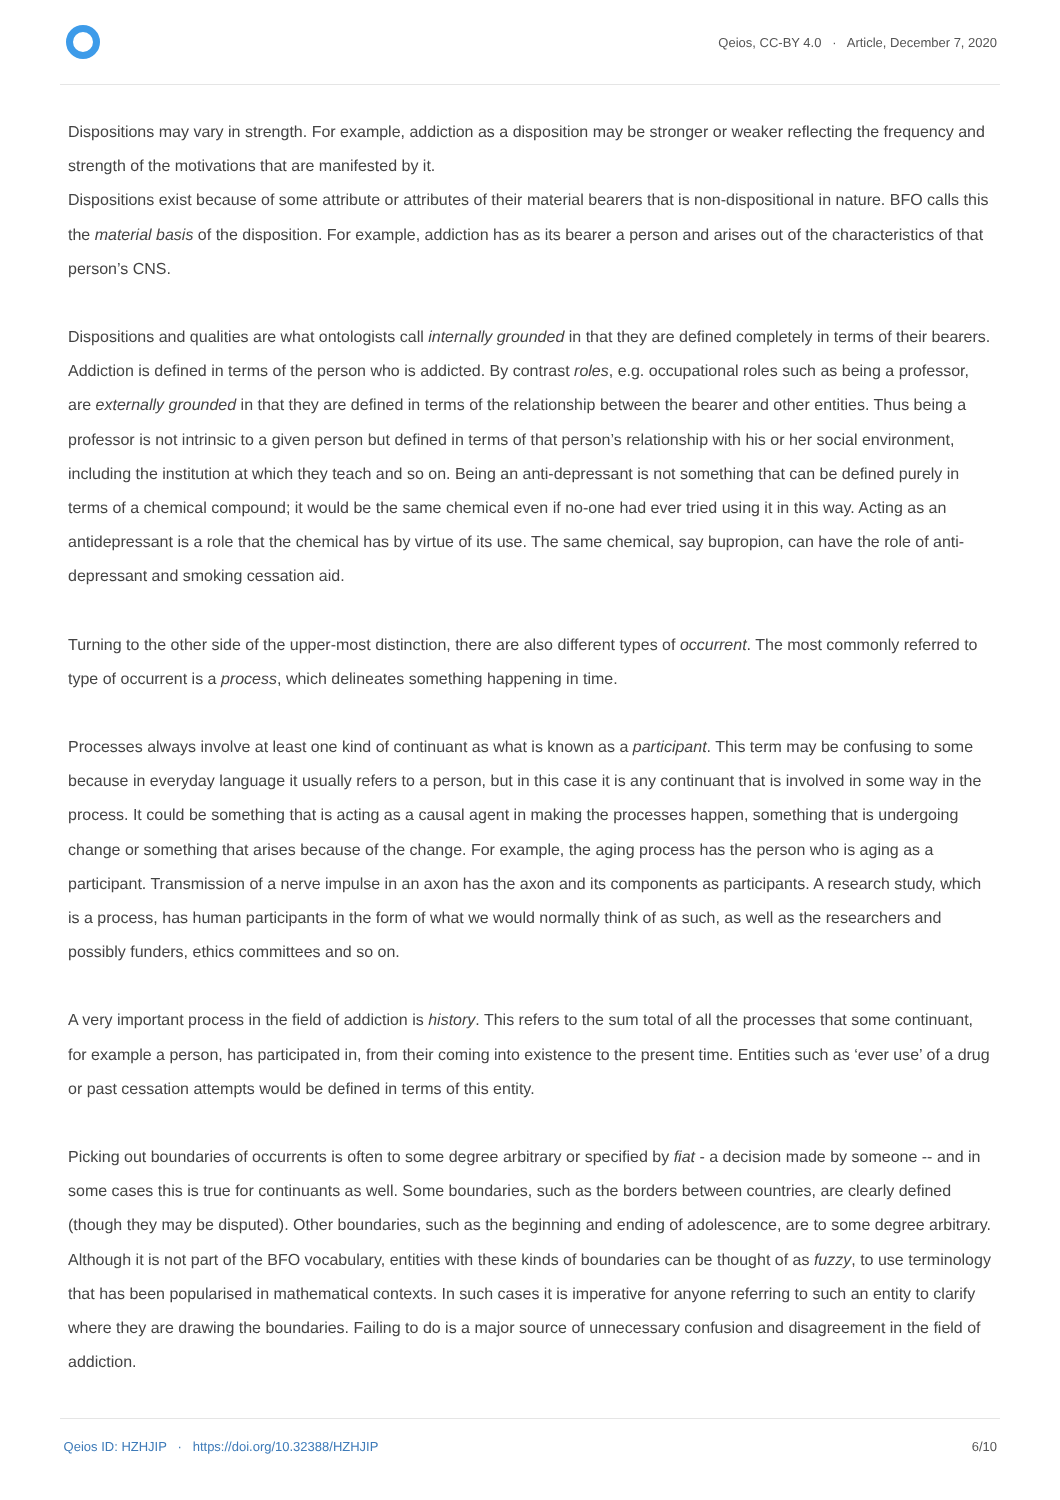Qeios, CC-BY 4.0 · Article, December 7, 2020
Dispositions may vary in strength. For example, addiction as a disposition may be stronger or weaker reflecting the frequency and strength of the motivations that are manifested by it.
Dispositions exist because of some attribute or attributes of their material bearers that is non-dispositional in nature. BFO calls this the material basis of the disposition. For example, addiction has as its bearer a person and arises out of the characteristics of that person’s CNS.
Dispositions and qualities are what ontologists call internally grounded in that they are defined completely in terms of their bearers. Addiction is defined in terms of the person who is addicted. By contrast roles, e.g. occupational roles such as being a professor, are externally grounded in that they are defined in terms of the relationship between the bearer and other entities. Thus being a professor is not intrinsic to a given person but defined in terms of that person’s relationship with his or her social environment, including the institution at which they teach and so on. Being an anti-depressant is not something that can be defined purely in terms of a chemical compound; it would be the same chemical even if no-one had ever tried using it in this way. Acting as an antidepressant is a role that the chemical has by virtue of its use. The same chemical, say bupropion, can have the role of anti-depressant and smoking cessation aid.
Turning to the other side of the upper-most distinction, there are also different types of occurrent. The most commonly referred to type of occurrent is a process, which delineates something happening in time.
Processes always involve at least one kind of continuant as what is known as a participant. This term may be confusing to some because in everyday language it usually refers to a person, but in this case it is any continuant that is involved in some way in the process. It could be something that is acting as a causal agent in making the processes happen, something that is undergoing change or something that arises because of the change. For example, the aging process has the person who is aging as a participant. Transmission of a nerve impulse in an axon has the axon and its components as participants. A research study, which is a process, has human participants in the form of what we would normally think of as such, as well as the researchers and possibly funders, ethics committees and so on.
A very important process in the field of addiction is history. This refers to the sum total of all the processes that some continuant, for example a person, has participated in, from their coming into existence to the present time. Entities such as ‘ever use’ of a drug or past cessation attempts would be defined in terms of this entity.
Picking out boundaries of occurrents is often to some degree arbitrary or specified by fiat - a decision made by someone -- and in some cases this is true for continuants as well. Some boundaries, such as the borders between countries, are clearly defined (though they may be disputed). Other boundaries, such as the beginning and ending of adolescence, are to some degree arbitrary. Although it is not part of the BFO vocabulary, entities with these kinds of boundaries can be thought of as fuzzy, to use terminology that has been popularised in mathematical contexts. In such cases it is imperative for anyone referring to such an entity to clarify where they are drawing the boundaries. Failing to do is a major source of unnecessary confusion and disagreement in the field of addiction.
Qeios ID: HZHJIP · https://doi.org/10.32388/HZHJIP 6/10